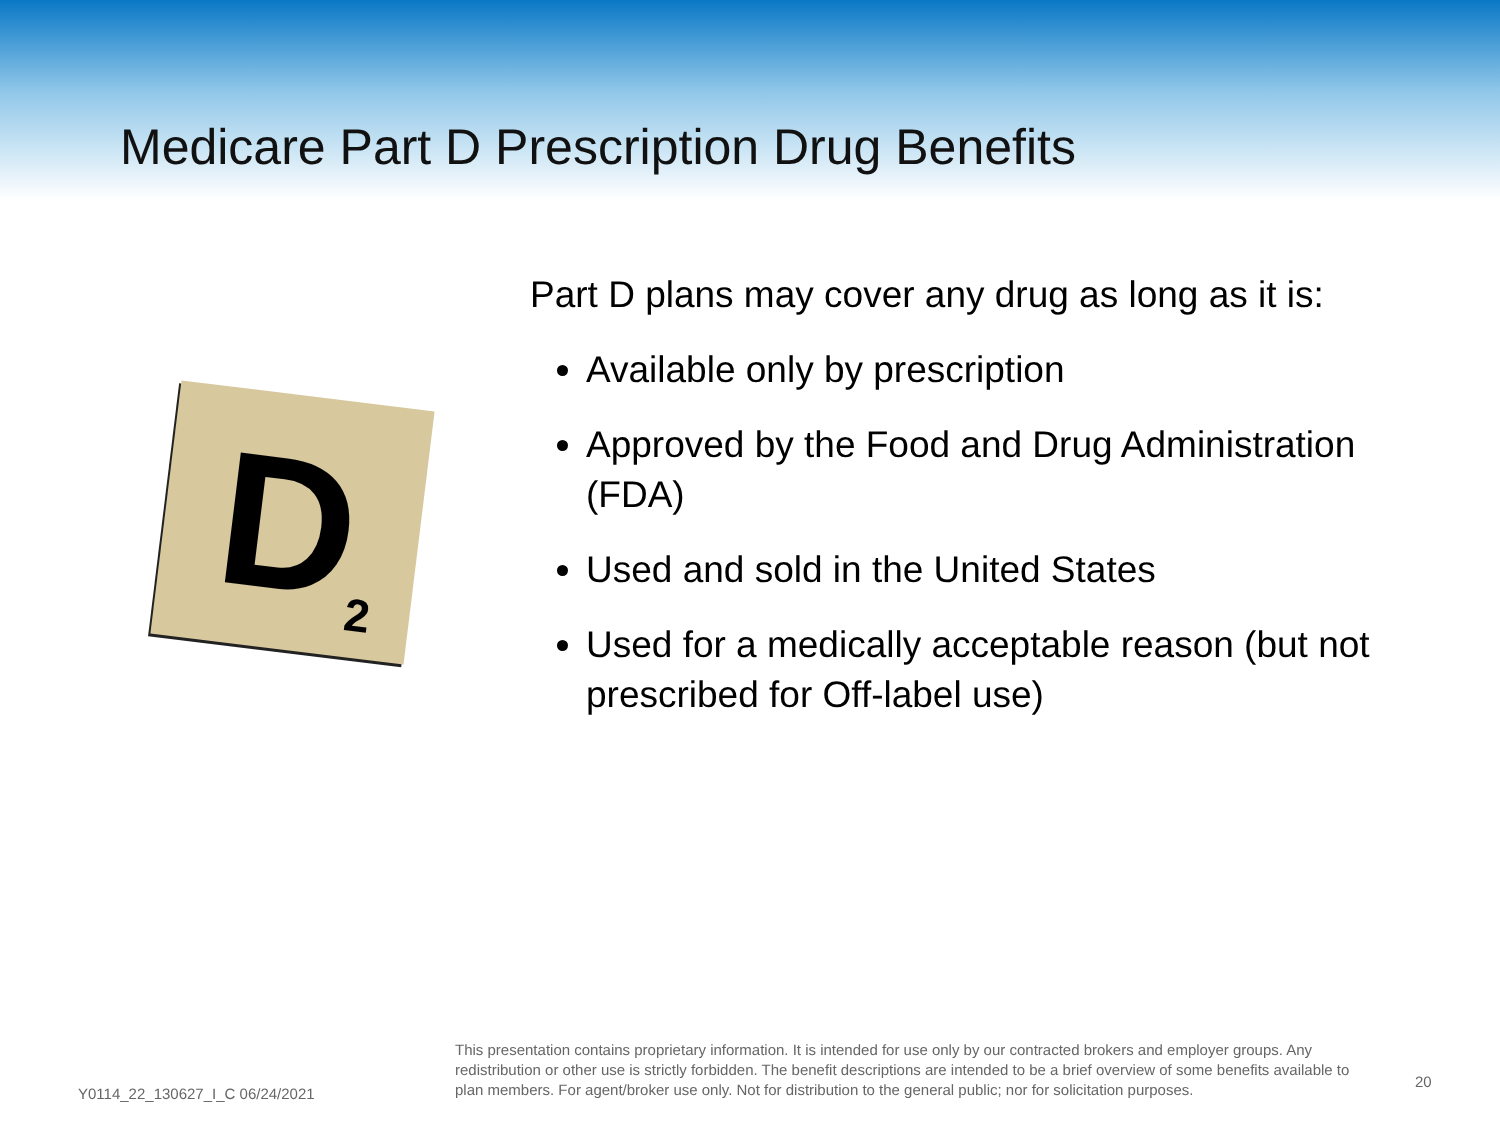Medicare Part D Prescription Drug Benefits
D 2
Part D plans may cover any drug as long as it is:
Available only by prescription
Approved by the Food and Drug Administration (FDA)
Used and sold in the United States
Used for a medically acceptable reason (but not prescribed for Off-label use)
This presentation contains proprietary information. It is intended for use only by our contracted brokers and employer groups. Any redistribution or other use is strictly forbidden. The benefit descriptions are intended to be a brief overview of some benefits available to plan members. For agent/broker use only. Not for distribution to the general public; nor for solicitation purposes.
Y0114_22_130627_I_C 06/24/2021
20